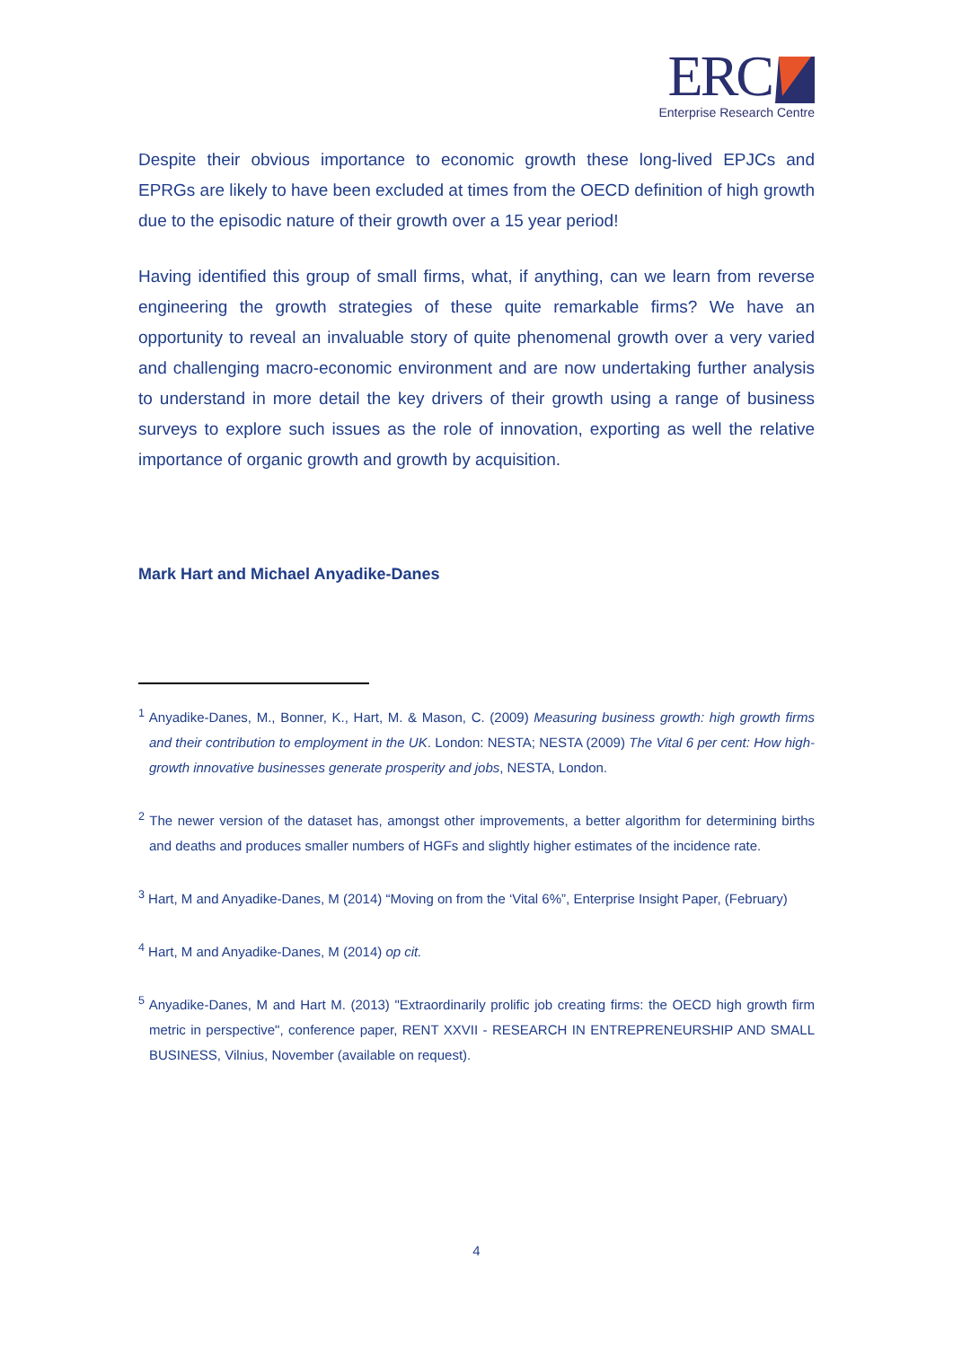ERC
Enterprise Research Centre
Despite their obvious importance to economic growth these long-lived EPJCs and EPRGs are likely to have been excluded at times from the OECD definition of high growth due to the episodic nature of their growth over a 15 year period!
Having identified this group of small firms, what, if anything, can we learn from reverse engineering the growth strategies of these quite remarkable firms? We have an opportunity to reveal an invaluable story of quite phenomenal growth over a very varied and challenging macro-economic environment and are now undertaking further analysis to understand in more detail the key drivers of their growth using a range of business surveys to explore such issues as the role of innovation, exporting as well the relative importance of organic growth and growth by acquisition.
Mark Hart and Michael Anyadike-Danes
<sup>1</sup> Anyadike-Danes, M., Bonner, K., Hart, M. & Mason, C. (2009) Measuring business growth: high growth firms and their contribution to employment in the UK. London: NESTA; NESTA (2009) The Vital 6 per cent: How high-growth innovative businesses generate prosperity and jobs, NESTA, London.
<sup>2</sup> The newer version of the dataset has, amongst other improvements, a better algorithm for determining births and deaths and produces smaller numbers of HGFs and slightly higher estimates of the incidence rate.
<sup>3</sup> Hart, M and Anyadike-Danes, M (2014) “Moving on from the ‘Vital 6%”, Enterprise Insight Paper, (February)
<sup>4</sup> Hart, M and Anyadike-Danes, M (2014) op cit.
<sup>5</sup> Anyadike-Danes, M and Hart M. (2013) "Extraordinarily prolific job creating firms: the OECD high growth firm metric in perspective", conference paper, RENT XXVII - RESEARCH IN ENTREPRENEURSHIP AND SMALL BUSINESS, Vilnius, November (available on request).
4